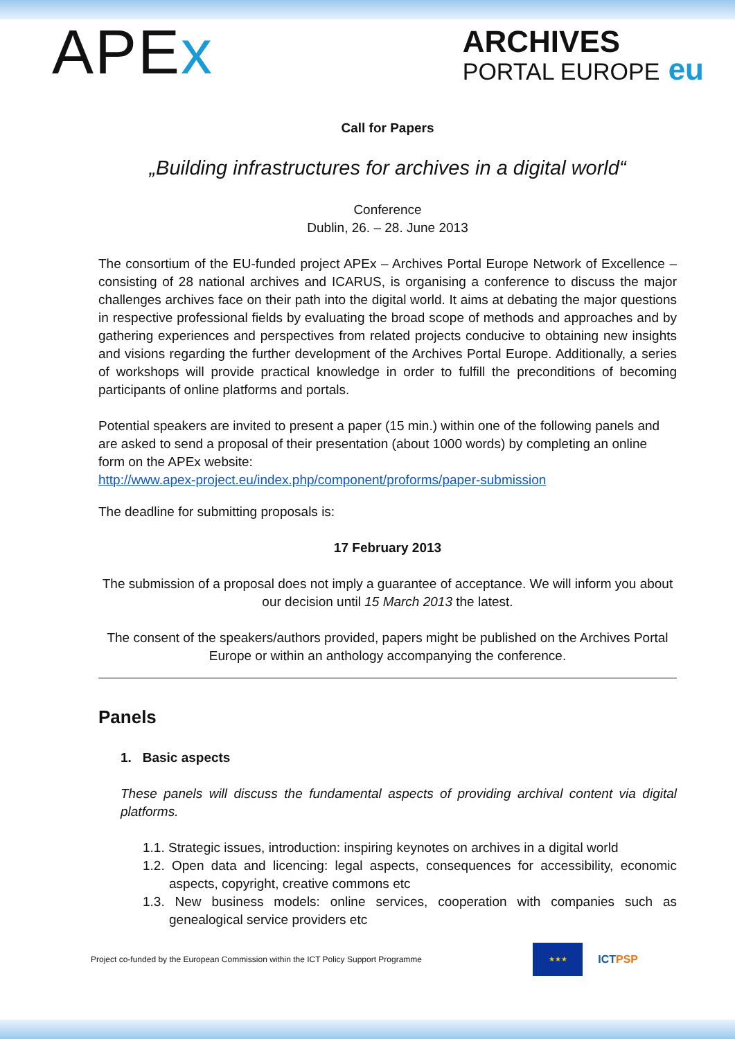APEx
ARCHIVES
PORTAL EUROPE eu
Call for Papers
„Building infrastructures for archives in a digital world“
Conference
Dublin, 26. – 28. June 2013
The consortium of the EU-funded project APEx – Archives Portal Europe Network of Excellence – consisting of 28 national archives and ICARUS, is organising a conference to discuss the major challenges archives face on their path into the digital world. It aims at debating the major questions in respective professional fields by evaluating the broad scope of methods and approaches and by gathering experiences and perspectives from related projects conducive to obtaining new insights and visions regarding the further development of the Archives Portal Europe. Additionally, a series of workshops will provide practical knowledge in order to fulfill the preconditions of becoming participants of online platforms and portals.
Potential speakers are invited to present a paper (15 min.) within one of the following panels and are asked to send a proposal of their presentation (about 1000 words) by completing an online form on the APEx website:
http://www.apex-project.eu/index.php/component/proforms/paper-submission
The deadline for submitting proposals is:
17 February 2013
The submission of a proposal does not imply a guarantee of acceptance. We will inform you about our decision until 15 March 2013 the latest.
The consent of the speakers/authors provided, papers might be published on the Archives Portal Europe or within an anthology accompanying the conference.
Panels
1. Basic aspects
These panels will discuss the fundamental aspects of providing archival content via digital platforms.
1.1. Strategic issues, introduction: inspiring keynotes on archives in a digital world
1.2. Open data and licencing: legal aspects, consequences for accessibility, economic aspects, copyright, creative commons etc
1.3. New business models: online services, cooperation with companies such as genealogical service providers etc
Project co-funded by the European Commission within the ICT Policy Support Programme ★★★ ICTPSP